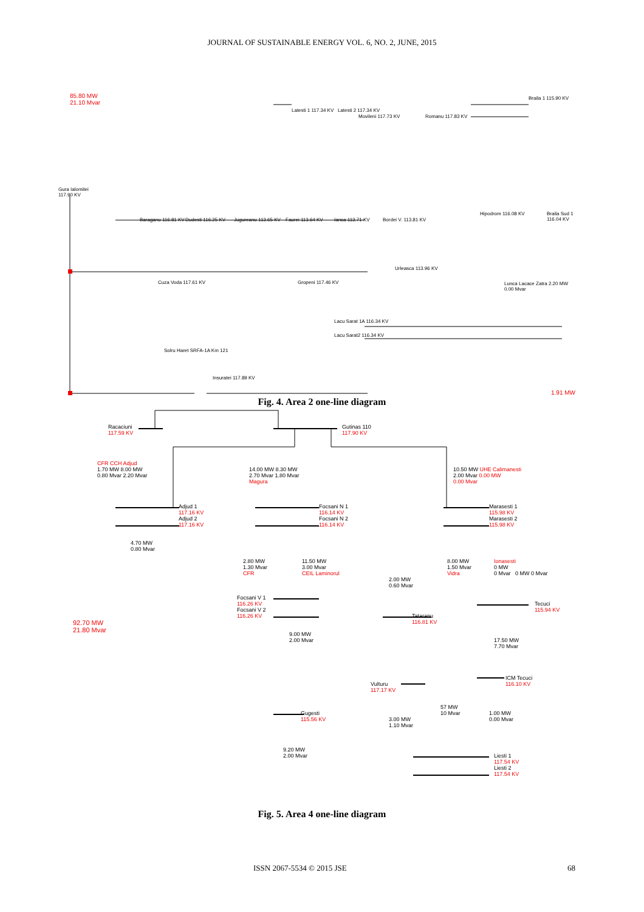JOURNAL OF SUSTAINABLE ENERGY VOL. 6, NO. 2, JUNE, 2015
85.80 MW
21.10 Mvar
Gura Ialomitei
117.90 KV
Baraganu 116.81 KV Dudesti 116.25 KV Jugureanu 113.65 KV Faurei 113.64 KV Ianca 113.71 KV Bordei V. 113.81 KV
Cuza Voda 117.61 KV Grop​eni 117.46 KV
Urleasca 113.96 KV
Lacu Sarat 1A 116.34 KV
Lacu Sarat2 116.34 KV
Latesti 1 117.34 KV Latesti 2 117.34 KV
Movileni 117.73 KV Romanu 117.83 KV
Braila 1 115.90 KV
Hipodrom 116.08 KV Braila Sud 1 116.04 KV
Solru Haret SRFA-1A Km 121
Insuratei 117.89 KV
Lunca Lacace Zatra 2.20 MW 0.00 Mvar
1.91 MW
Fig. 4. Area 2 one-line diagram
Racaciuni
117.59 KV
Gutinas 110
117.90 KV
CFR CCH Adjud
1.70 MW 8.00 MW
0.80 Mvar 2.20 Mvar
Adjud 1
117.16 KV
Adjud 2
117.16 KV
4.70 MW
0.80 Mvar
14.00 MW 8.30 MW
2.70 Mvar 1.80 Mvar
Magura
Focsani N 1
116.14 KV
Focsani N 2
116.14 KV
10.50 MW UHE Calimanesti
2.00 Mvar 0.00 MW
0.00 Mvar
Marasesti 1
115.98 KV
Marasesti 2
115.98 KV
2.80 MW
1.30 Mvar
CFR
11.50 MW
3.00 Mvar
CEIL Laminorul
8.00 MW
1.50 Mvar
Vidra
Ionasesti
0 MW
0 Mvar 0 MW 0 Mvar
2.00 MW
0.60 Mvar
Focsani V 1
116.26 KV
Focsani V 2
116.26 KV
Tecuci
115.94 KV
Tataranu
116.81 KV
92.70 MW
21.80 Mvar
9.00 MW
2.00 Mvar
17.50 MW
7.70 Mvar
ICM Tecuci
116.10 KV
Vulturu
117.17 KV
57 MW
10 Mvar
1.00 MW
0.00 Mvar
Gugesti
115.56 KV
3.00 MW
1.10 Mvar
9.20 MW
2.00 Mvar
Liesti 1
117.54 KV
Liesti 2
117.54 KV
Fig. 5. Area 4 one-line diagram
ISSN 2067-5534 © 2015 JSE 68